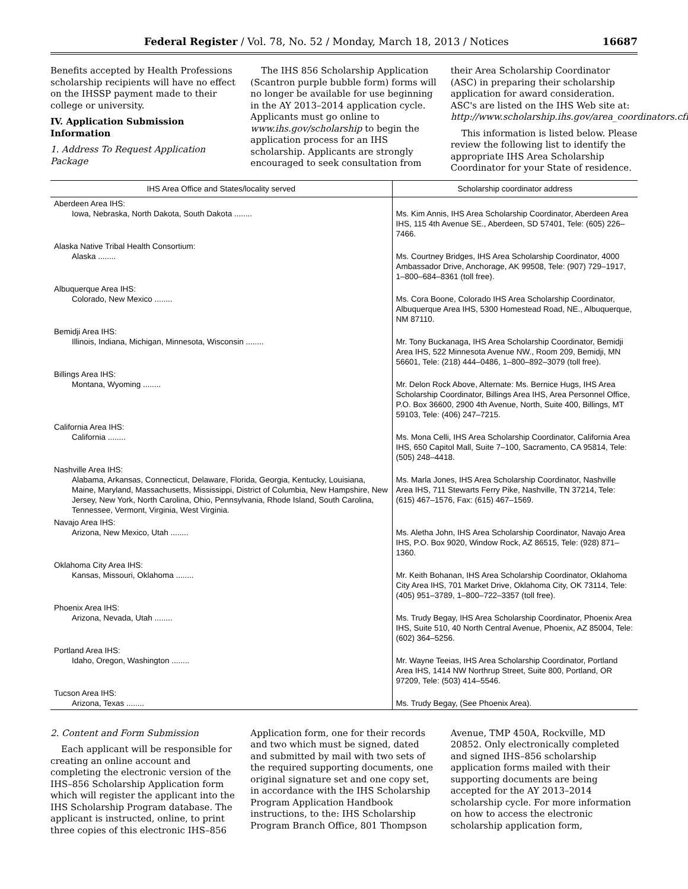Federal Register / Vol. 78, No. 52 / Monday, March 18, 2013 / Notices 16687
Benefits accepted by Health Professions scholarship recipients will have no effect on the IHSSP payment made to their college or university.
IV. Application Submission Information
1. Address To Request Application Package
The IHS 856 Scholarship Application (Scantron purple bubble form) forms will no longer be available for use beginning in the AY 2013–2014 application cycle. Applicants must go online to www.ihs.gov/scholarship to begin the application process for an IHS scholarship. Applicants are strongly encouraged to seek consultation from their Area Scholarship Coordinator (ASC) in preparing their scholarship application for award consideration. ASC's are listed on the IHS Web site at: http://www.scholarship.ihs.gov/area_coordinators.cfm.
This information is listed below. Please review the following list to identify the appropriate IHS Area Scholarship Coordinator for your State of residence.
| IHS Area Office and States/locality served | Scholarship coordinator address |
| --- | --- |
| Aberdeen Area IHS: Iowa, Nebraska, North Dakota, South Dakota ........ | Ms. Kim Annis, IHS Area Scholarship Coordinator, Aberdeen Area IHS, 115 4th Avenue SE., Aberdeen, SD 57401, Tele: (605) 226–7466. |
| Alaska Native Tribal Health Consortium: Alaska ........ | Ms. Courtney Bridges, IHS Area Scholarship Coordinator, 4000 Ambassador Drive, Anchorage, AK 99508, Tele: (907) 729–1917, 1–800–684–8361 (toll free). |
| Albuquerque Area IHS: Colorado, New Mexico ........ | Ms. Cora Boone, Colorado IHS Area Scholarship Coordinator, Albuquerque Area IHS, 5300 Homestead Road, NE., Albuquerque, NM 87110. |
| Bemidji Area IHS: Illinois, Indiana, Michigan, Minnesota, Wisconsin ........ | Mr. Tony Buckanaga, IHS Area Scholarship Coordinator, Bemidji Area IHS, 522 Minnesota Avenue NW., Room 209, Bemidji, MN 56601, Tele: (218) 444–0486, 1–800–892–3079 (toll free). |
| Billings Area IHS: Montana, Wyoming ........ | Mr. Delon Rock Above, Alternate: Ms. Bernice Hugs, IHS Area Scholarship Coordinator, Billings Area IHS, Area Personnel Office, P.O. Box 36600, 2900 4th Avenue, North, Suite 400, Billings, MT 59103, Tele: (406) 247–7215. |
| California Area IHS: California ........ | Ms. Mona Celli, IHS Area Scholarship Coordinator, California Area IHS, 650 Capitol Mall, Suite 7–100, Sacramento, CA 95814, Tele: (505) 248–4418. |
| Nashville Area IHS: Alabama, Arkansas, Connecticut, Delaware, Florida, Georgia, Kentucky, Louisiana, Maine, Maryland, Massachusetts, Mississippi, District of Columbia, New Hampshire, New Jersey, New York, North Carolina, Ohio, Pennsylvania, Rhode Island, South Carolina, Tennessee, Vermont, Virginia, West Virginia. | Ms. Marla Jones, IHS Area Scholarship Coordinator, Nashville Area IHS, 711 Stewarts Ferry Pike, Nashville, TN 37214, Tele: (615) 467–1576, Fax: (615) 467–1569. |
| Navajo Area IHS: Arizona, New Mexico, Utah ........ | Ms. Aletha John, IHS Area Scholarship Coordinator, Navajo Area IHS, P.O. Box 9020, Window Rock, AZ 86515, Tele: (928) 871–1360. |
| Oklahoma City Area IHS: Kansas, Missouri, Oklahoma ........ | Mr. Keith Bohanan, IHS Area Scholarship Coordinator, Oklahoma City Area IHS, 701 Market Drive, Oklahoma City, OK 73114, Tele: (405) 951–3789, 1–800–722–3357 (toll free). |
| Phoenix Area IHS: Arizona, Nevada, Utah ........ | Ms. Trudy Begay, IHS Area Scholarship Coordinator, Phoenix Area IHS, Suite 510, 40 North Central Avenue, Phoenix, AZ 85004, Tele: (602) 364–5256. |
| Portland Area IHS: Idaho, Oregon, Washington ........ | Mr. Wayne Teeias, IHS Area Scholarship Coordinator, Portland Area IHS, 1414 NW Northrup Street, Suite 800, Portland, OR 97209, Tele: (503) 414–5546. |
| Tucson Area IHS: Arizona, Texas ........ | Ms. Trudy Begay, (See Phoenix Area). |
2. Content and Form Submission
Each applicant will be responsible for creating an online account and completing the electronic version of the IHS–856 Scholarship Application form which will register the applicant into the IHS Scholarship Program database. The applicant is instructed, online, to print three copies of this electronic IHS–856 Application form, one for their records and two which must be signed, dated and submitted by mail with two sets of the required supporting documents, one original signature set and one copy set, in accordance with the IHS Scholarship Program Application Handbook instructions, to the: IHS Scholarship Program Branch Office, 801 Thompson Avenue, TMP 450A, Rockville, MD 20852. Only electronically completed and signed IHS–856 scholarship application forms mailed with their supporting documents are being accepted for the AY 2013–2014 scholarship cycle. For more information on how to access the electronic scholarship application form,